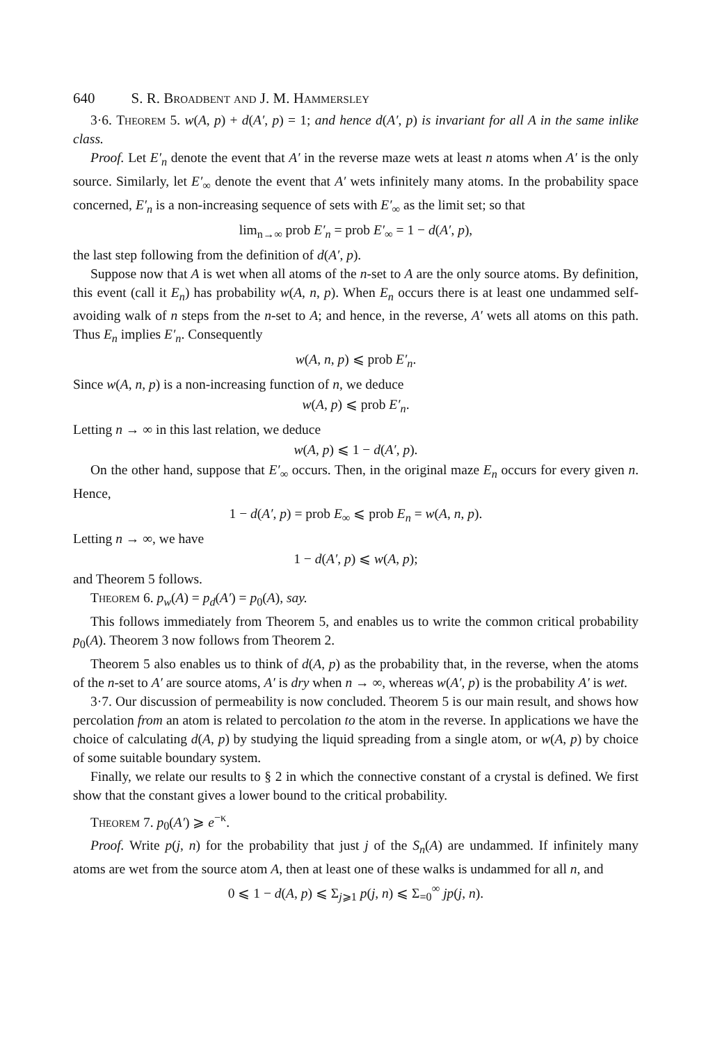640 S. R. Broadbent and J. M. Hammersley
3·6. Theorem 5. w(A, p) + d(A′, p) = 1; and hence d(A′, p) is invariant for all A in the same inlike class.
Proof. Let E′<sub>n</sub> denote the event that A′ in the reverse maze wets at least n atoms when A′ is the only source. Similarly, let E′<sub>∞</sub> denote the event that A′ wets infinitely many atoms. In the probability space concerned, E′<sub>n</sub> is a non-increasing sequence of sets with E′<sub>∞</sub> as the limit set; so that
lim<sub>n→∞</sub> prob E′<sub>n</sub> = prob E′<sub>∞</sub> = 1 − d(A′, p),
the last step following from the definition of d(A′, p).
Suppose now that A is wet when all atoms of the n-set to A are the only source atoms. By definition, this event (call it E<sub>n</sub>) has probability w(A, n, p). When E<sub>n</sub> occurs there is at least one undammed self-avoiding walk of n steps from the n-set to A; and hence, in the reverse, A′ wets all atoms on this path. Thus E<sub>n</sub> implies E′<sub>n</sub>. Consequently
w(A, n, p) ⩽ prob E′<sub>n</sub>.
Since w(A, n, p) is a non-increasing function of n, we deduce
w(A, p) ⩽ prob E′<sub>n</sub>.
Letting n → ∞ in this last relation, we deduce
w(A, p) ⩽ 1 − d(A′, p).
On the other hand, suppose that E′<sub>∞</sub> occurs. Then, in the original maze E<sub>n</sub> occurs for every given n. Hence,
1 − d(A′, p) = prob E<sub>∞</sub> ⩽ prob E<sub>n</sub> = w(A, n, p).
Letting n → ∞, we have
1 − d(A′, p) ⩽ w(A, p);
and Theorem 5 follows.
Theorem 6. p<sub>w</sub>(A) = p<sub>d</sub>(A′) = p<sub>0</sub>(A), say.
This follows immediately from Theorem 5, and enables us to write the common critical probability p<sub>0</sub>(A). Theorem 3 now follows from Theorem 2.
Theorem 5 also enables us to think of d(A, p) as the probability that, in the reverse, when the atoms of the n-set to A′ are source atoms, A′ is dry when n → ∞, whereas w(A′, p) is the probability A′ is wet.
3·7. Our discussion of permeability is now concluded. Theorem 5 is our main result, and shows how percolation from an atom is related to percolation to the atom in the reverse. In applications we have the choice of calculating d(A, p) by studying the liquid spreading from a single atom, or w(A, p) by choice of some suitable boundary system.
Finally, we relate our results to § 2 in which the connective constant of a crystal is defined. We first show that the constant gives a lower bound to the critical probability.
Theorem 7. p<sub>0</sub>(A′) ⩾ e<sup>−κ</sup>.
Proof. Write p(j, n) for the probability that just j of the S<sub>n</sub>(A) are undammed. If infinitely many atoms are wet from the source atom A, then at least one of these walks is undammed for all n, and
0 ⩽ 1 − d(A, p) ⩽ Σ<sub>j⩾1</sub> p(j, n) ⩽ Σ<sub>=0</sub><sup>∞</sup> jp(j, n).